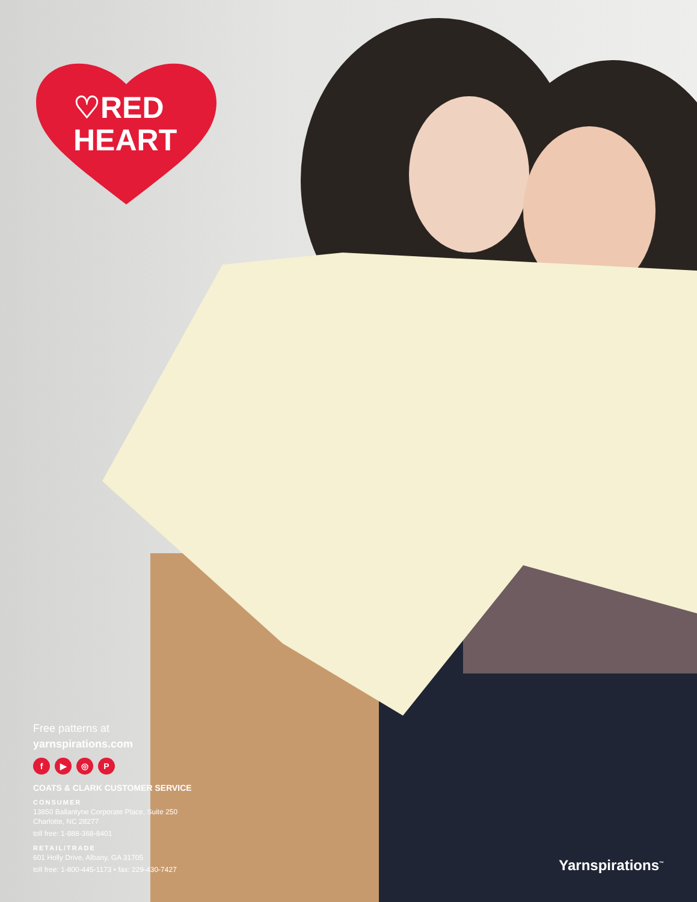♡RED
HEART
Free patterns at
yarnspirations.com
f ▶ ◎ P
COATS & CLARK CUSTOMER SERVICE
CONSUMER
13850 Ballantyne Corporate Place, Suite 250
Charlotte, NC 28277
toll free: 1-888-368-8401
RETAIL/TRADE
601 Holly Drive, Albany, GA 31705
toll free: 1-800-445-1173 • fax: 229-430-7427
Yarnspirations<sup>™</sup>